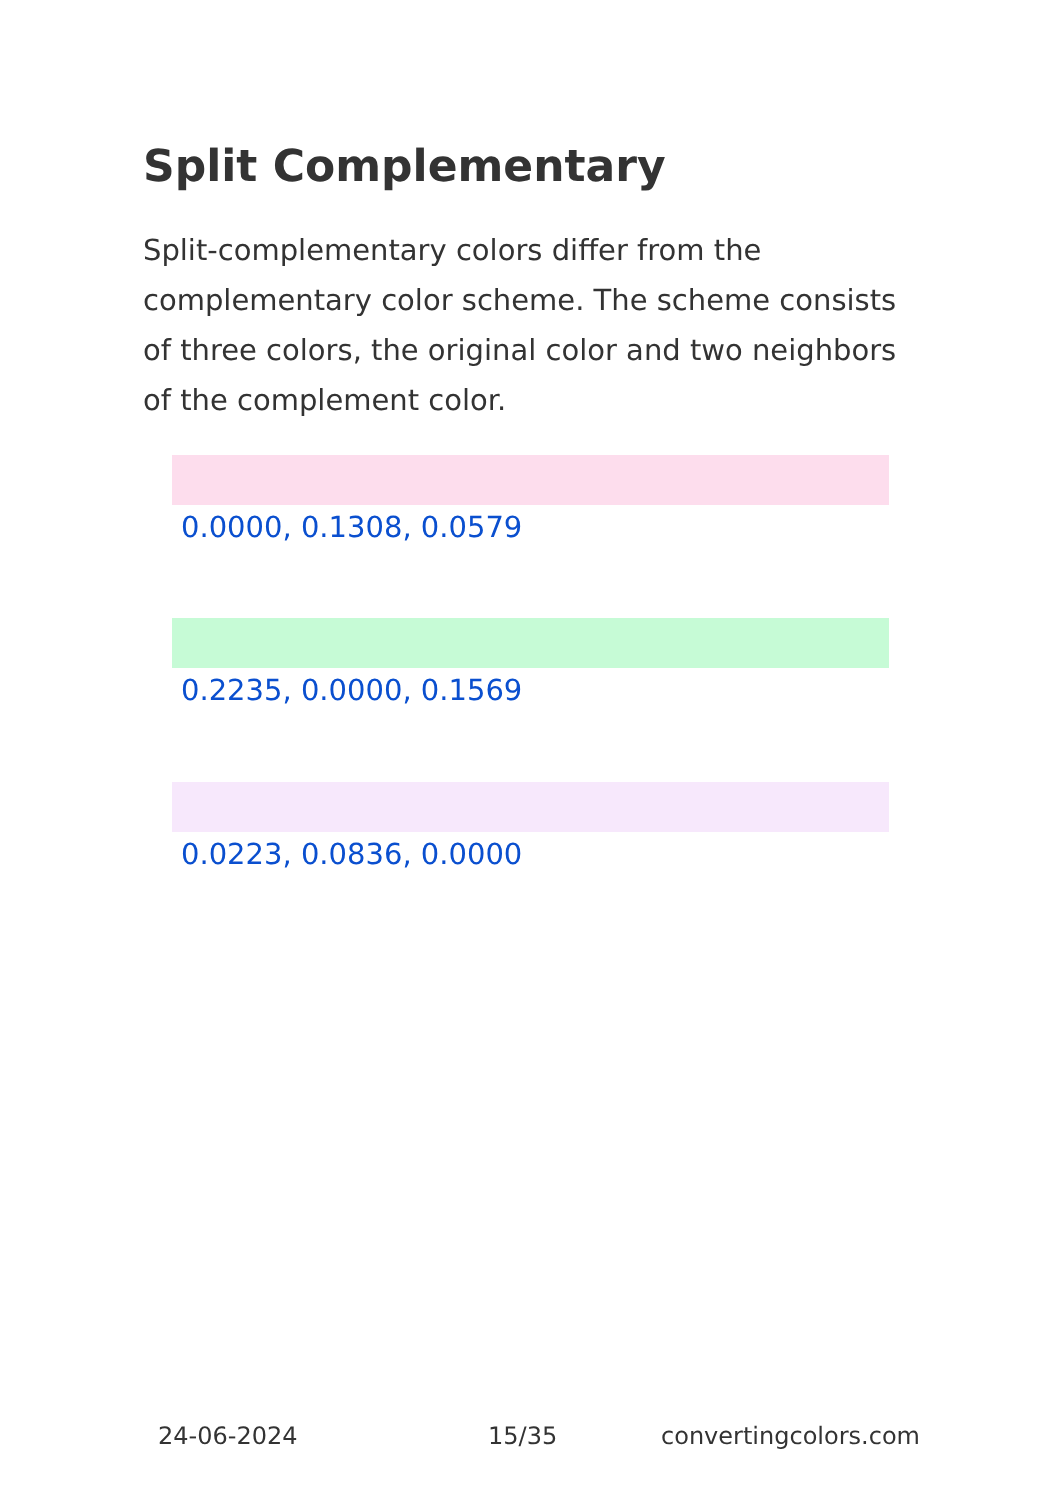Split Complementary
Split-complementary colors differ from the complementary color scheme. The scheme consists of three colors, the original color and two neighbors of the complement color.
0.0000, 0.1308, 0.0579
0.2235, 0.0000, 0.1569
0.0223, 0.0836, 0.0000
24-06-2024 15/35 convertingcolors.com